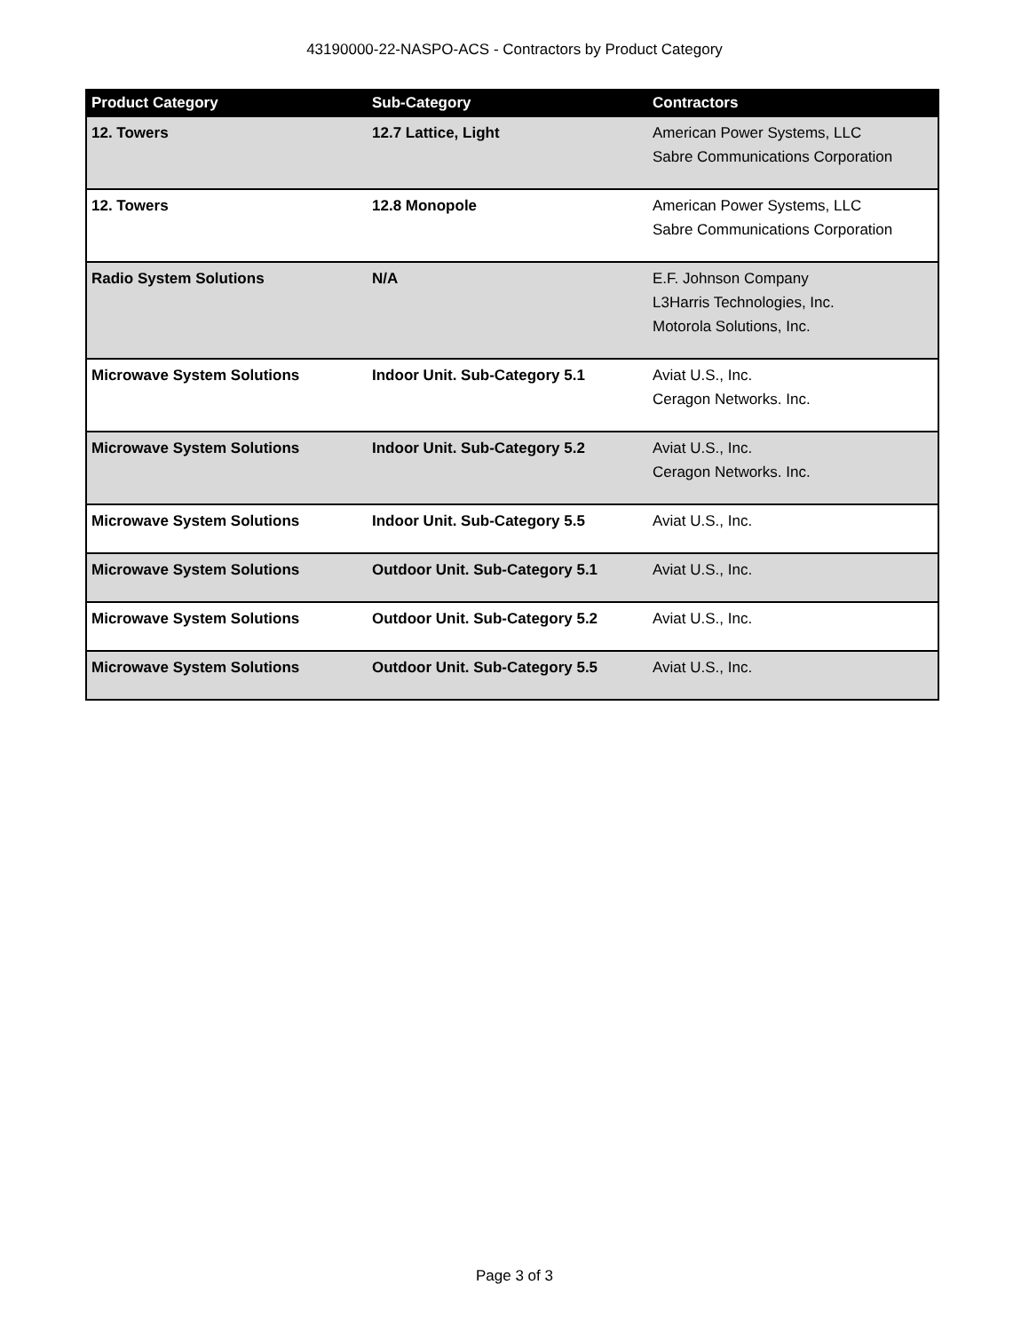43190000-22-NASPO-ACS - Contractors by Product Category
| Product Category | Sub-Category | Contractors |
| --- | --- | --- |
| 12. Towers | 12.7 Lattice, Light | American Power Systems, LLC Sabre Communications Corporation |
| 12. Towers | 12.8 Monopole | American Power Systems, LLC Sabre Communications Corporation |
| Radio System Solutions | N/A | E.F. Johnson Company L3Harris Technologies, Inc. Motorola Solutions, Inc. |
| Microwave System Solutions | Indoor Unit. Sub-Category 5.1 | Aviat U.S., Inc. Ceragon Networks. Inc. |
| Microwave System Solutions | Indoor Unit. Sub-Category 5.2 | Aviat U.S., Inc. Ceragon Networks. Inc. |
| Microwave System Solutions | Indoor Unit. Sub-Category 5.5 | Aviat U.S., Inc. |
| Microwave System Solutions | Outdoor Unit. Sub-Category 5.1 | Aviat U.S., Inc. |
| Microwave System Solutions | Outdoor Unit. Sub-Category 5.2 | Aviat U.S., Inc. |
| Microwave System Solutions | Outdoor Unit. Sub-Category 5.5 | Aviat U.S., Inc. |
Page 3 of 3